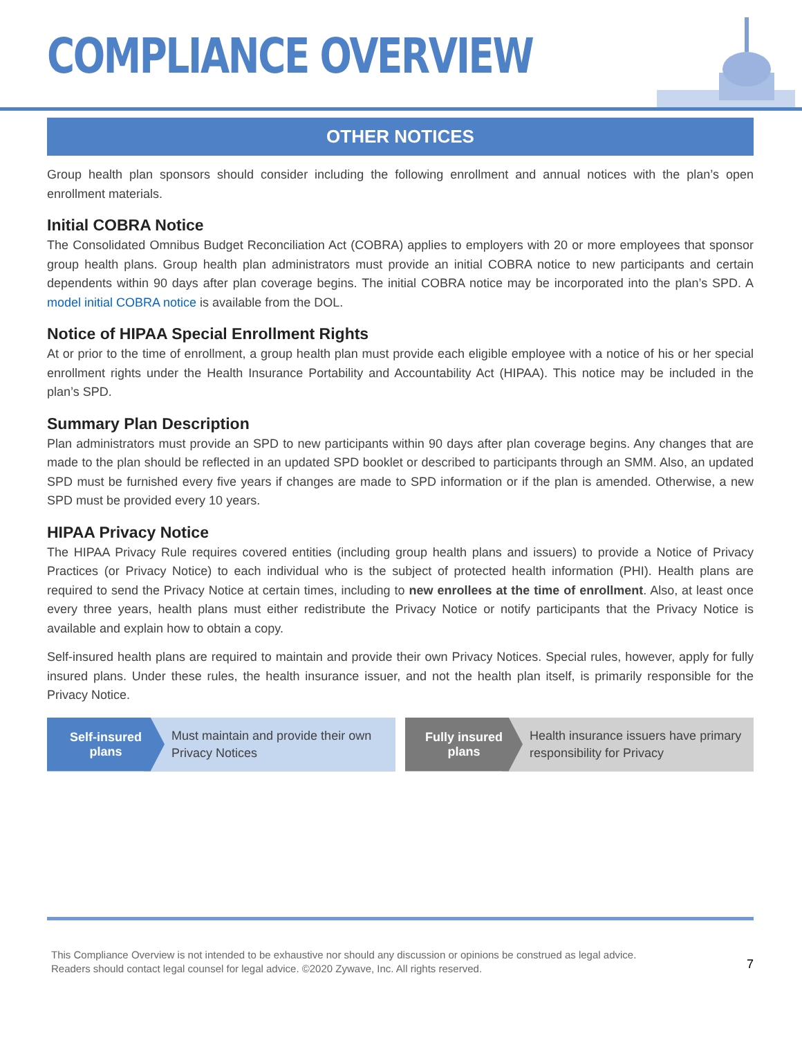COMPLIANCE OVERVIEW
OTHER NOTICES
Group health plan sponsors should consider including the following enrollment and annual notices with the plan’s open enrollment materials.
Initial COBRA Notice
The Consolidated Omnibus Budget Reconciliation Act (COBRA) applies to employers with 20 or more employees that sponsor group health plans. Group health plan administrators must provide an initial COBRA notice to new participants and certain dependents within 90 days after plan coverage begins. The initial COBRA notice may be incorporated into the plan’s SPD. A model initial COBRA notice is available from the DOL.
Notice of HIPAA Special Enrollment Rights
At or prior to the time of enrollment, a group health plan must provide each eligible employee with a notice of his or her special enrollment rights under the Health Insurance Portability and Accountability Act (HIPAA). This notice may be included in the plan’s SPD.
Summary Plan Description
Plan administrators must provide an SPD to new participants within 90 days after plan coverage begins. Any changes that are made to the plan should be reflected in an updated SPD booklet or described to participants through an SMM. Also, an updated SPD must be furnished every five years if changes are made to SPD information or if the plan is amended. Otherwise, a new SPD must be provided every 10 years.
HIPAA Privacy Notice
The HIPAA Privacy Rule requires covered entities (including group health plans and issuers) to provide a Notice of Privacy Practices (or Privacy Notice) to each individual who is the subject of protected health information (PHI). Health plans are required to send the Privacy Notice at certain times, including to new enrollees at the time of enrollment. Also, at least once every three years, health plans must either redistribute the Privacy Notice or notify participants that the Privacy Notice is available and explain how to obtain a copy.
Self-insured health plans are required to maintain and provide their own Privacy Notices. Special rules, however, apply for fully insured plans. Under these rules, the health insurance issuer, and not the health plan itself, is primarily responsible for the Privacy Notice.
Self-insured
plans
Must maintain and provide their own Privacy Notices
Fully insured
plans
Health insurance issuers have primary responsibility for Privacy
This Compliance Overview is not intended to be exhaustive nor should any discussion or opinions be construed as legal advice. Readers should contact legal counsel for legal advice. ©2020 Zywave, Inc. All rights reserved.
7